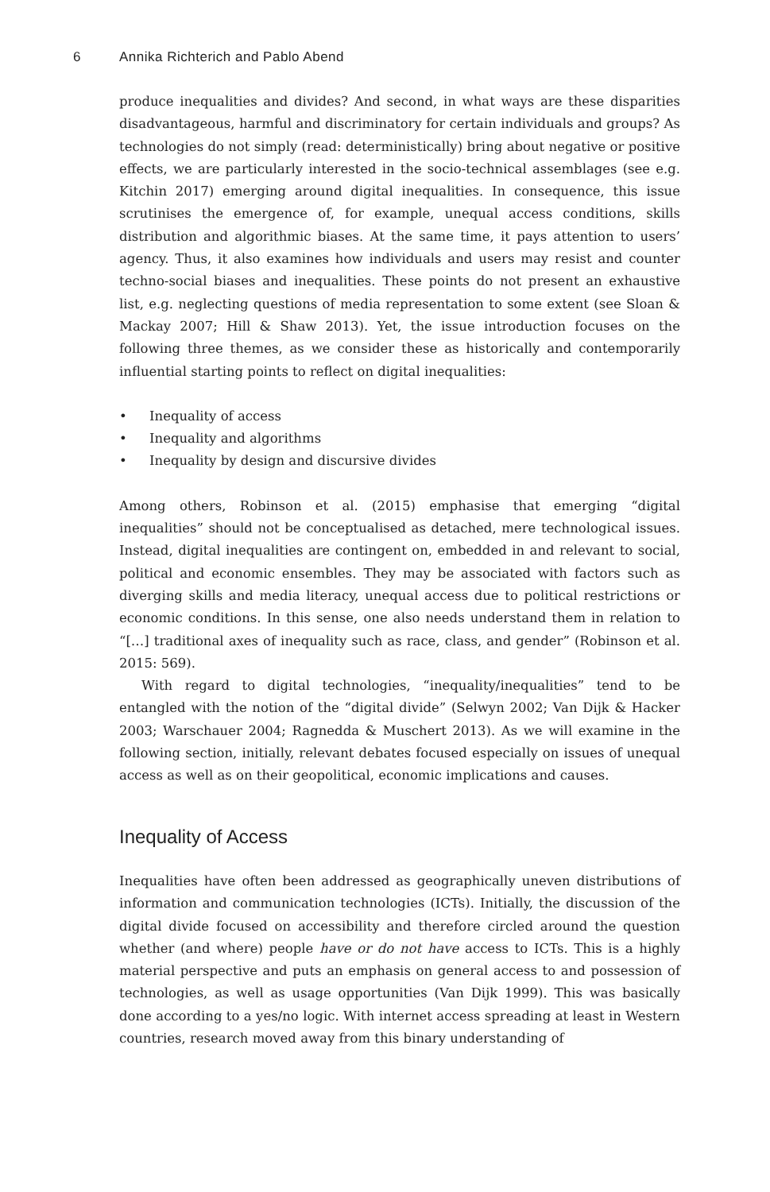6
Annika Richterich and Pablo Abend
produce inequalities and divides? And second, in what ways are these disparities disadvantageous, harmful and discriminatory for certain individuals and groups? As technologies do not simply (read: deterministically) bring about negative or positive effects, we are particularly interested in the socio-technical assemblages (see e.g. Kitchin 2017) emerging around digital inequalities. In consequence, this issue scrutinises the emergence of, for example, unequal access conditions, skills distribution and algorithmic biases. At the same time, it pays attention to users’ agency. Thus, it also examines how individuals and users may resist and counter techno-social biases and inequalities. These points do not present an exhaustive list, e.g. neglecting questions of media representation to some extent (see Sloan & Mackay 2007; Hill & Shaw 2013). Yet, the issue introduction focuses on the following three themes, as we consider these as historically and contemporarily influential starting points to reflect on digital inequalities:
• Inequality of access
• Inequality and algorithms
• Inequality by design and discursive divides
Among others, Robinson et al. (2015) emphasise that emerging “digital inequalities” should not be conceptualised as detached, mere technological issues. Instead, digital inequalities are contingent on, embedded in and relevant to social, political and economic ensembles. They may be associated with factors such as diverging skills and media literacy, unequal access due to political restrictions or economic conditions. In this sense, one also needs understand them in relation to “[…] traditional axes of inequality such as race, class, and gender” (Robinson et al. 2015: 569).
With regard to digital technologies, “inequality/inequalities” tend to be entangled with the notion of the “digital divide” (Selwyn 2002; Van Dijk & Hacker 2003; Warschauer 2004; Ragnedda & Muschert 2013). As we will examine in the following section, initially, relevant debates focused especially on issues of unequal access as well as on their geopolitical, economic implications and causes.
Inequality of Access
Inequalities have often been addressed as geographically uneven distributions of information and communication technologies (ICTs). Initially, the discussion of the digital divide focused on accessibility and therefore circled around the question whether (and where) people have or do not have access to ICTs. This is a highly material perspective and puts an emphasis on general access to and possession of technologies, as well as usage opportunities (Van Dijk 1999). This was basically done according to a yes/no logic. With internet access spreading at least in Western countries, research moved away from this binary understanding of